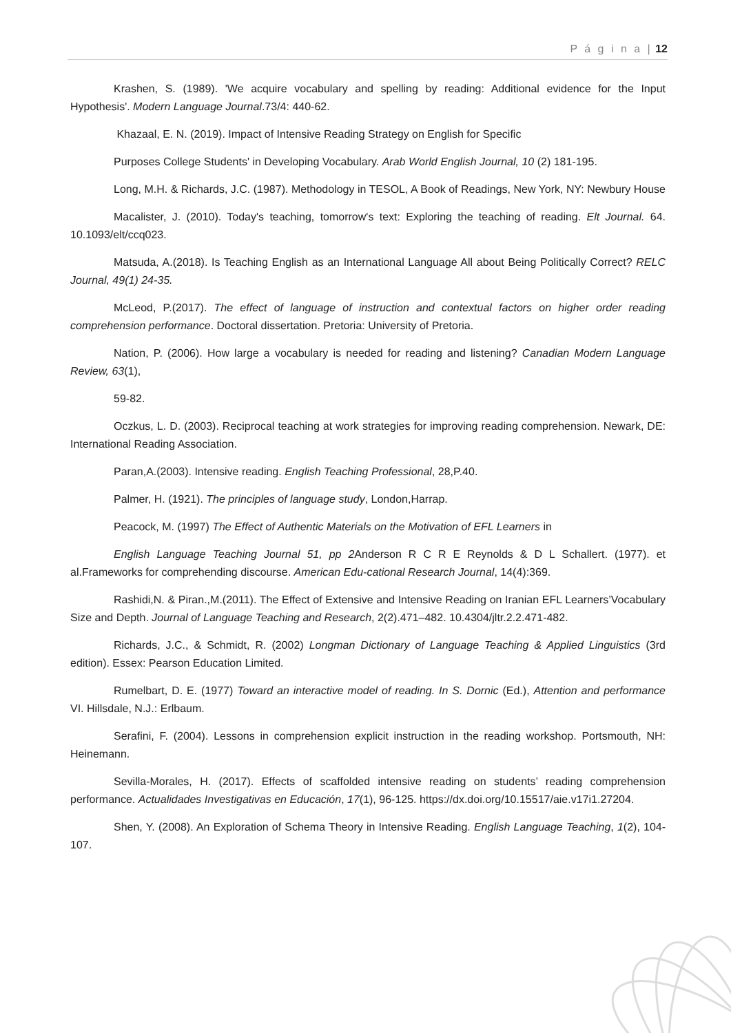P á g i n a | 12
Krashen, S. (1989). 'We acquire vocabulary and spelling by reading: Additional evidence for the Input Hypothesis'. Modern Language Journal.73/4: 440-62.
Khazaal, E. N. (2019). Impact of Intensive Reading Strategy on English for Specific
Purposes College Students' in Developing Vocabulary. Arab World English Journal, 10 (2) 181-195.
Long, M.H. & Richards, J.C. (1987). Methodology in TESOL, A Book of Readings, New York, NY: Newbury House
Macalister, J. (2010). Today's teaching, tomorrow's text: Exploring the teaching of reading. Elt Journal. 64. 10.1093/elt/ccq023.
Matsuda, A.(2018). Is Teaching English as an International Language All about Being Politically Correct? RELC Journal, 49(1) 24-35.
McLeod, P.(2017). The effect of language of instruction and contextual factors on higher order reading comprehension performance. Doctoral dissertation. Pretoria: University of Pretoria.
Nation, P. (2006). How large a vocabulary is needed for reading and listening? Canadian Modern Language Review, 63(1),
59-82.
Oczkus, L. D. (2003). Reciprocal teaching at work strategies for improving reading comprehension. Newark, DE: International Reading Association.
Paran,A.(2003). Intensive reading. English Teaching Professional, 28,P.40.
Palmer, H. (1921). The principles of language study, London,Harrap.
Peacock, M. (1997) The Effect of Authentic Materials on the Motivation of EFL Learners in
English Language Teaching Journal 51, pp 2 Anderson R C R E Reynolds & D L Schallert. (1977). et al.Frameworks for comprehending discourse. American Edu-cational Research Journal, 14(4):369.
Rashidi,N. & Piran.,M.(2011). The Effect of Extensive and Intensive Reading on Iranian EFL Learners’Vocabulary Size and Depth. Journal of Language Teaching and Research, 2(2).471–482. 10.4304/jltr.2.2.471-482.
Richards, J.C., & Schmidt, R. (2002) Longman Dictionary of Language Teaching & Applied Linguistics (3rd edition). Essex: Pearson Education Limited.
Rumelbart, D. E. (1977) Toward an interactive model of reading. In S. Dornic (Ed.), Attention and performance VI. Hillsdale, N.J.: Erlbaum.
Serafini, F. (2004). Lessons in comprehension explicit instruction in the reading workshop. Portsmouth, NH: Heinemann.
Sevilla-Morales, H. (2017). Effects of scaffolded intensive reading on students’ reading comprehension performance. Actualidades Investigativas en Educación, 17(1), 96-125. https://dx.doi.org/10.15517/aie.v17i1.27204.
Shen, Y. (2008). An Exploration of Schema Theory in Intensive Reading. English Language Teaching, 1(2), 104-107.